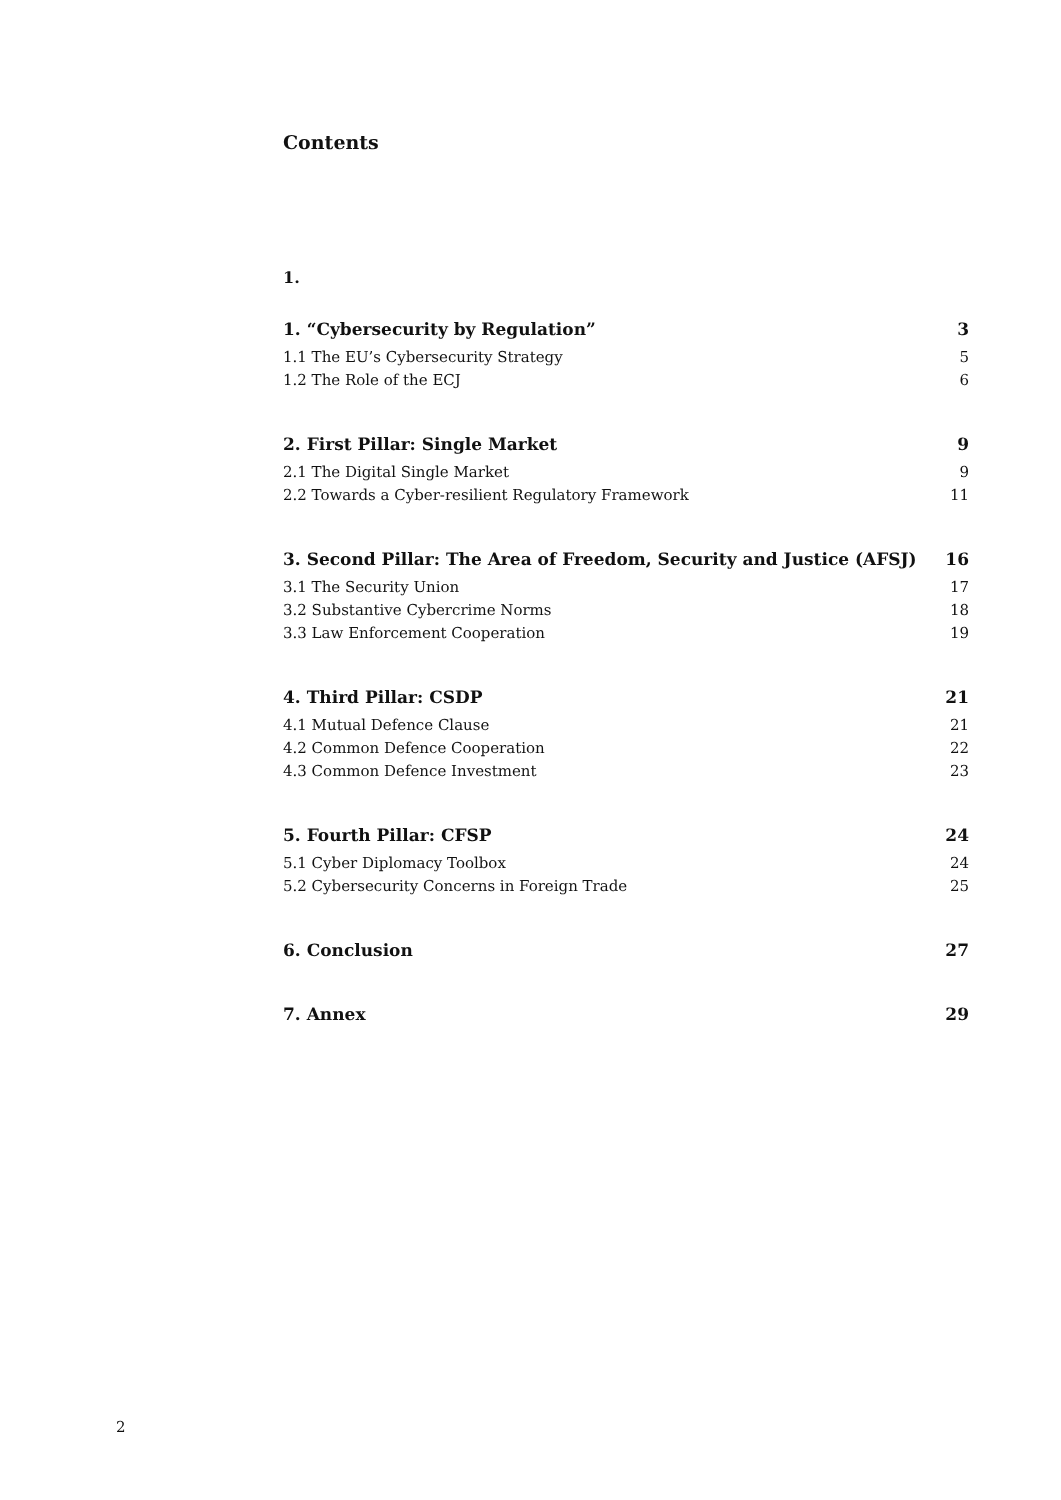Contents
1.
1. “Cybersecurity by Regulation” 3
1.1 The EU’s Cybersecurity Strategy 5
1.2 The Role of the ECJ 6
2. First Pillar: Single Market 9
2.1 The Digital Single Market 9
2.2 Towards a Cyber-resilient Regulatory Framework 11
3. Second Pillar: The Area of Freedom, Security and Justice (AFSJ) 16
3.1 The Security Union 17
3.2 Substantive Cybercrime Norms 18
3.3 Law Enforcement Cooperation 19
4. Third Pillar: CSDP 21
4.1 Mutual Defence Clause 21
4.2 Common Defence Cooperation 22
4.3 Common Defence Investment 23
5. Fourth Pillar: CFSP 24
5.1 Cyber Diplomacy Toolbox 24
5.2 Cybersecurity Concerns in Foreign Trade 25
6. Conclusion 27
7. Annex 29
2